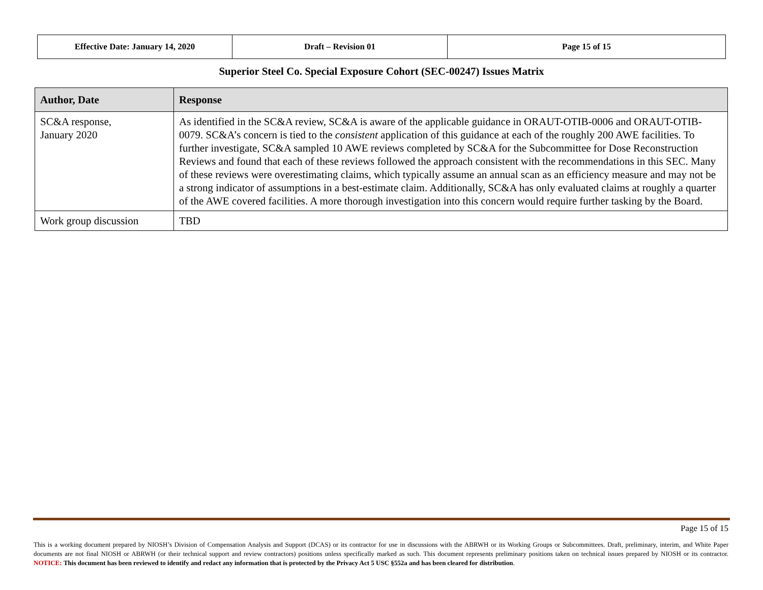| Effective Date: January 14, 2020 | Draft – Revision 01 | Page 15 of 15 |
Superior Steel Co. Special Exposure Cohort (SEC-00247) Issues Matrix
| Author, Date | Response |
| --- | --- |
| SC&A response, January 2020 | As identified in the SC&A review, SC&A is aware of the applicable guidance in ORAUT-OTIB-0006 and ORAUT-OTIB-0079. SC&A’s concern is tied to the consistent application of this guidance at each of the roughly 200 AWE facilities. To further investigate, SC&A sampled 10 AWE reviews completed by SC&A for the Subcommittee for Dose Reconstruction Reviews and found that each of these reviews followed the approach consistent with the recommendations in this SEC. Many of these reviews were overestimating claims, which typically assume an annual scan as an efficiency measure and may not be a strong indicator of assumptions in a best-estimate claim. Additionally, SC&A has only evaluated claims at roughly a quarter of the AWE covered facilities. A more thorough investigation into this concern would require further tasking by the Board. |
| Work group discussion | TBD |
Page 15 of 15
This is a working document prepared by NIOSH’s Division of Compensation Analysis and Support (DCAS) or its contractor for use in discussions with the ABRWH or its Working Groups or Subcommittees. Draft, preliminary, interim, and White Paper documents are not final NIOSH or ABRWH (or their technical support and review contractors) positions unless specifically marked as such. This document represents preliminary positions taken on technical issues prepared by NIOSH or its contractor. NOTICE: This document has been reviewed to identify and redact any information that is protected by the Privacy Act 5 USC §552a and has been cleared for distribution.